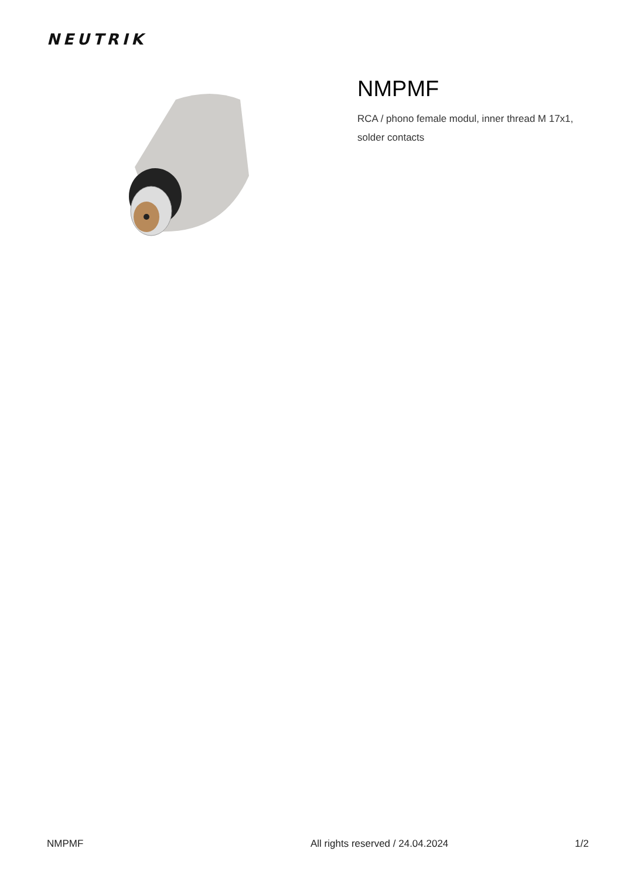NEUTRIK
NMPMF
RCA / phono female modul, inner thread M 17x1,
solder contacts
NMPMF All rights reserved / 24.04.2024 1/2